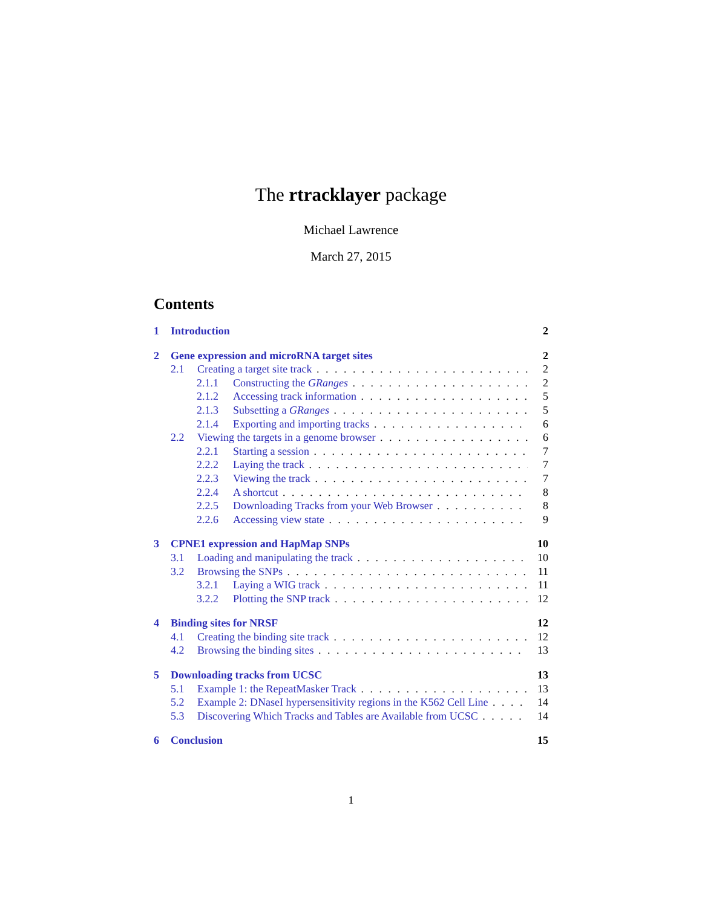The rtracklayer package
Michael Lawrence
March 27, 2015
Contents
1 Introduction 2
2 Gene expression and microRNA target sites 2
2.1 Creating a target site track 2
2.1.1 Constructing the GRanges 2
2.1.2 Accessing track information 5
2.1.3 Subsetting a GRanges 5
2.1.4 Exporting and importing tracks 6
2.2 Viewing the targets in a genome browser 6
2.2.1 Starting a session 7
2.2.2 Laying the track 7
2.2.3 Viewing the track 7
2.2.4 A shortcut 8
2.2.5 Downloading Tracks from your Web Browser 8
2.2.6 Accessing view state 9
3 CPNE1 expression and HapMap SNPs 10
3.1 Loading and manipulating the track 10
3.2 Browsing the SNPs 11
3.2.1 Laying a WIG track 11
3.2.2 Plotting the SNP track 12
4 Binding sites for NRSF 12
4.1 Creating the binding site track 12
4.2 Browsing the binding sites 13
5 Downloading tracks from UCSC 13
5.1 Example 1: the RepeatMasker Track 13
5.2 Example 2: DNaseI hypersensitivity regions in the K562 Cell Line 14
5.3 Discovering Which Tracks and Tables are Available from UCSC 14
6 Conclusion 15
1